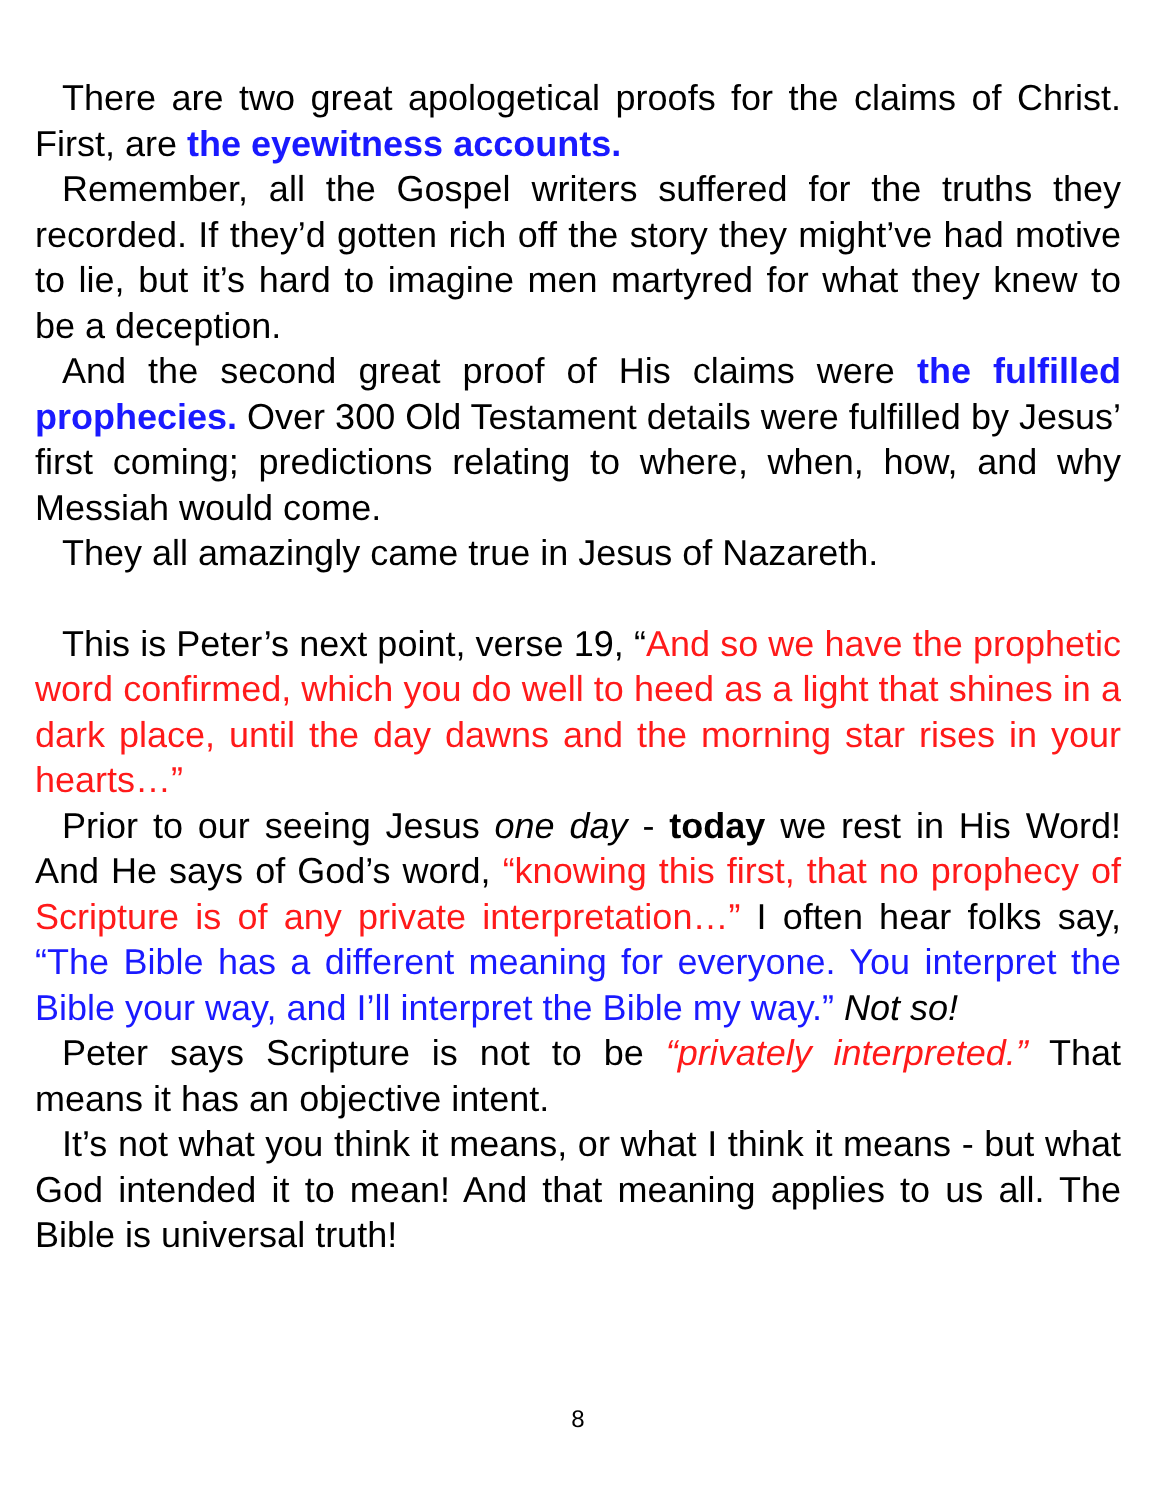There are two great apologetical proofs for the claims of Christ. First, are the eyewitness accounts.
Remember, all the Gospel writers suffered for the truths they recorded. If they’d gotten rich off the story they might’ve had motive to lie, but it’s hard to imagine men martyred for what they knew to be a deception.
And the second great proof of His claims were the fulfilled prophecies. Over 300 Old Testament details were fulfilled by Jesus’ first coming; predictions relating to where, when, how, and why Messiah would come.
They all amazingly came true in Jesus of Nazareth.
This is Peter’s next point, verse 19, “And so we have the prophetic word confirmed, which you do well to heed as a light that shines in a dark place, until the day dawns and the morning star rises in your hearts…”
Prior to our seeing Jesus one day - today we rest in His Word! And He says of God’s word, “knowing this first, that no prophecy of Scripture is of any private interpretation…” I often hear folks say, “The Bible has a different meaning for everyone. You interpret the Bible your way, and I’ll interpret the Bible my way.” Not so!
Peter says Scripture is not to be “privately interpreted.” That means it has an objective intent.
It’s not what you think it means, or what I think it means - but what God intended it to mean! And that meaning applies to us all. The Bible is universal truth!
8